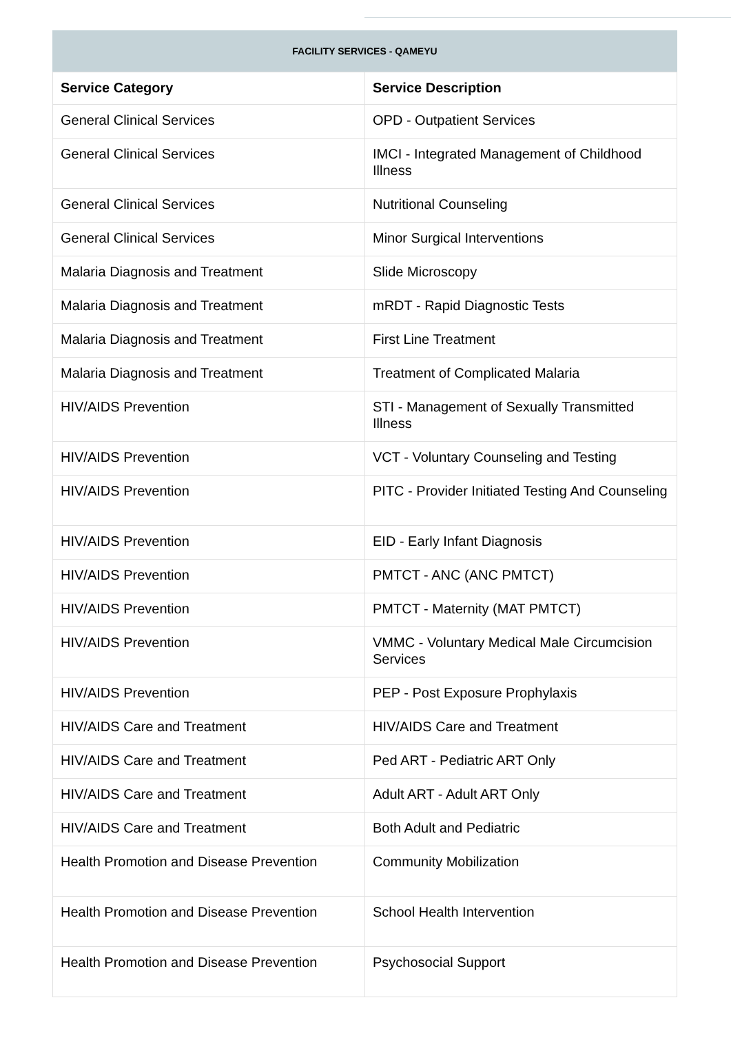FACILITY SERVICES - QAMEYU
| Service Category | Service Description |
| --- | --- |
| General Clinical Services | OPD - Outpatient Services |
| General Clinical Services | IMCI - Integrated Management of Childhood Illness |
| General Clinical Services | Nutritional Counseling |
| General Clinical Services | Minor Surgical Interventions |
| Malaria Diagnosis and Treatment | Slide Microscopy |
| Malaria Diagnosis and Treatment | mRDT - Rapid Diagnostic Tests |
| Malaria Diagnosis and Treatment | First Line Treatment |
| Malaria Diagnosis and Treatment | Treatment of Complicated Malaria |
| HIV/AIDS Prevention | STI - Management of Sexually Transmitted Illness |
| HIV/AIDS Prevention | VCT - Voluntary Counseling and Testing |
| HIV/AIDS Prevention | PITC - Provider Initiated Testing And Counseling |
| HIV/AIDS Prevention | EID - Early Infant Diagnosis |
| HIV/AIDS Prevention | PMTCT - ANC (ANC PMTCT) |
| HIV/AIDS Prevention | PMTCT - Maternity (MAT PMTCT) |
| HIV/AIDS Prevention | VMMC - Voluntary Medical Male Circumcision Services |
| HIV/AIDS Prevention | PEP - Post Exposure Prophylaxis |
| HIV/AIDS Care and Treatment | HIV/AIDS Care and Treatment |
| HIV/AIDS Care and Treatment | Ped ART - Pediatric ART Only |
| HIV/AIDS Care and Treatment | Adult ART - Adult ART Only |
| HIV/AIDS Care and Treatment | Both Adult and Pediatric |
| Health Promotion and Disease Prevention | Community Mobilization |
| Health Promotion and Disease Prevention | School Health Intervention |
| Health Promotion and Disease Prevention | Psychosocial Support |